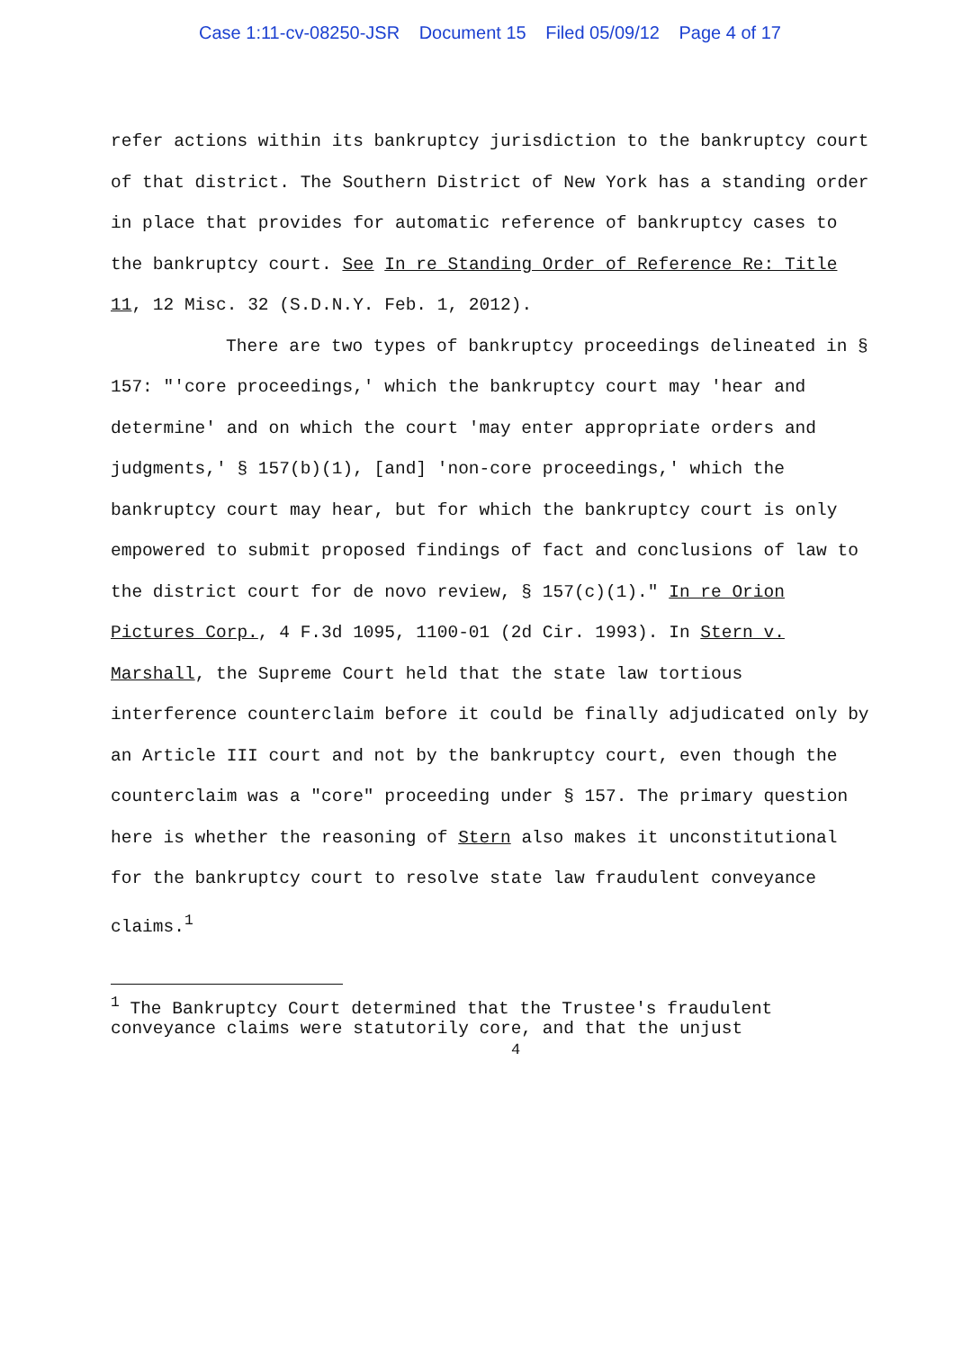Case 1:11-cv-08250-JSR Document 15 Filed 05/09/12 Page 4 of 17
refer actions within its bankruptcy jurisdiction to the bankruptcy court of that district. The Southern District of New York has a standing order in place that provides for automatic reference of bankruptcy cases to the bankruptcy court. See In re Standing Order of Reference Re: Title 11, 12 Misc. 32 (S.D.N.Y. Feb. 1, 2012).
There are two types of bankruptcy proceedings delineated in § 157: "'core proceedings,' which the bankruptcy court may 'hear and determine' and on which the court 'may enter appropriate orders and judgments,' § 157(b)(1), [and] 'non-core proceedings,' which the bankruptcy court may hear, but for which the bankruptcy court is only empowered to submit proposed findings of fact and conclusions of law to the district court for de novo review, § 157(c)(1)." In re Orion Pictures Corp., 4 F.3d 1095, 1100-01 (2d Cir. 1993). In Stern v. Marshall, the Supreme Court held that the state law tortious interference counterclaim before it could be finally adjudicated only by an Article III court and not by the bankruptcy court, even though the counterclaim was a "core" proceeding under § 157. The primary question here is whether the reasoning of Stern also makes it unconstitutional for the bankruptcy court to resolve state law fraudulent conveyance claims.<sup>1</sup>
<sup>1</sup> The Bankruptcy Court determined that the Trustee's fraudulent conveyance claims were statutorily core, and that the unjust
4